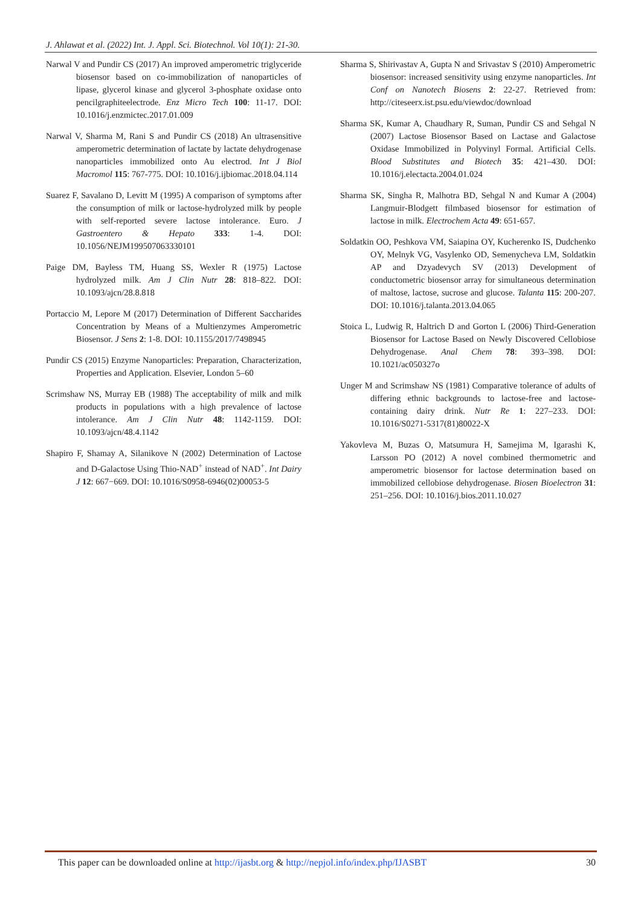J. Ahlawat et al. (2022) Int. J. Appl. Sci. Biotechnol. Vol 10(1): 21-30.
Narwal V and Pundir CS (2017) An improved amperometric triglyceride biosensor based on co-immobilization of nanoparticles of lipase, glycerol kinase and glycerol 3-phosphate oxidase onto pencilgraphiteelectrode. Enz Micro Tech 100: 11-17. DOI: 10.1016/j.enzmictec.2017.01.009
Narwal V, Sharma M, Rani S and Pundir CS (2018) An ultrasensitive amperometric determination of lactate by lactate dehydrogenase nanoparticles immobilized onto Au electrod. Int J Biol Macromol 115: 767-775. DOI: 10.1016/j.ijbiomac.2018.04.114
Suarez F, Savalano D, Levitt M (1995) A comparison of symptoms after the consumption of milk or lactose-hydrolyzed milk by people with self-reported severe lactose intolerance. Euro. J Gastroentero & Hepato 333: 1-4. DOI: 10.1056/NEJM199507063330101
Paige DM, Bayless TM, Huang SS, Wexler R (1975) Lactose hydrolyzed milk. Am J Clin Nutr 28: 818–822. DOI: 10.1093/ajcn/28.8.818
Portaccio M, Lepore M (2017) Determination of Different Saccharides Concentration by Means of a Multienzymes Amperometric Biosensor. J Sens 2: 1-8. DOI: 10.1155/2017/7498945
Pundir CS (2015) Enzyme Nanoparticles: Preparation, Characterization, Properties and Application. Elsevier, London 5–60
Scrimshaw NS, Murray EB (1988) The acceptability of milk and milk products in populations with a high prevalence of lactose intolerance. Am J Clin Nutr 48: 1142-1159. DOI: 10.1093/ajcn/48.4.1142
Shapiro F, Shamay A, Silanikove N (2002) Determination of Lactose and D-Galactose Using Thio-NAD<sup>+</sup> instead of NAD<sup>+</sup>. Int Dairy J 12: 667−669. DOI: 10.1016/S0958-6946(02)00053-5
Sharma S, Shirivastav A, Gupta N and Srivastav S (2010) Amperometric biosensor: increased sensitivity using enzyme nanoparticles. Int Conf on Nanotech Biosens 2: 22-27. Retrieved from: http://citeseerx.ist.psu.edu/viewdoc/download
Sharma SK, Kumar A, Chaudhary R, Suman, Pundir CS and Sehgal N (2007) Lactose Biosensor Based on Lactase and Galactose Oxidase Immobilized in Polyvinyl Formal. Artificial Cells. Blood Substitutes and Biotech 35: 421–430. DOI: 10.1016/j.electacta.2004.01.024
Sharma SK, Singha R, Malhotra BD, Sehgal N and Kumar A (2004) Langmuir-Blodgett filmbased biosensor for estimation of lactose in milk. Electrochem Acta 49: 651-657.
Soldatkin OO, Peshkova VM, Saiapina OY, Kucherenko IS, Dudchenko OY, Melnyk VG, Vasylenko OD, Semenycheva LM, Soldatkin AP and Dzyadevych SV (2013) Development of conductometric biosensor array for simultaneous determination of maltose, lactose, sucrose and glucose. Talanta 115: 200-207. DOI: 10.1016/j.talanta.2013.04.065
Stoica L, Ludwig R, Haltrich D and Gorton L (2006) Third-Generation Biosensor for Lactose Based on Newly Discovered Cellobiose Dehydrogenase. Anal Chem 78: 393–398. DOI: 10.1021/ac050327o
Unger M and Scrimshaw NS (1981) Comparative tolerance of adults of differing ethnic backgrounds to lactose-free and lactose-containing dairy drink. Nutr Re 1: 227–233. DOI: 10.1016/S0271-5317(81)80022-X
Yakovleva M, Buzas O, Matsumura H, Samejima M, Igarashi K, Larsson PO (2012) A novel combined thermometric and amperometric biosensor for lactose determination based on immobilized cellobiose dehydrogenase. Biosen Bioelectron 31: 251–256. DOI: 10.1016/j.bios.2011.10.027
This paper can be downloaded online at http://ijasbt.org & http://nepjol.info/index.php/IJASBT 30